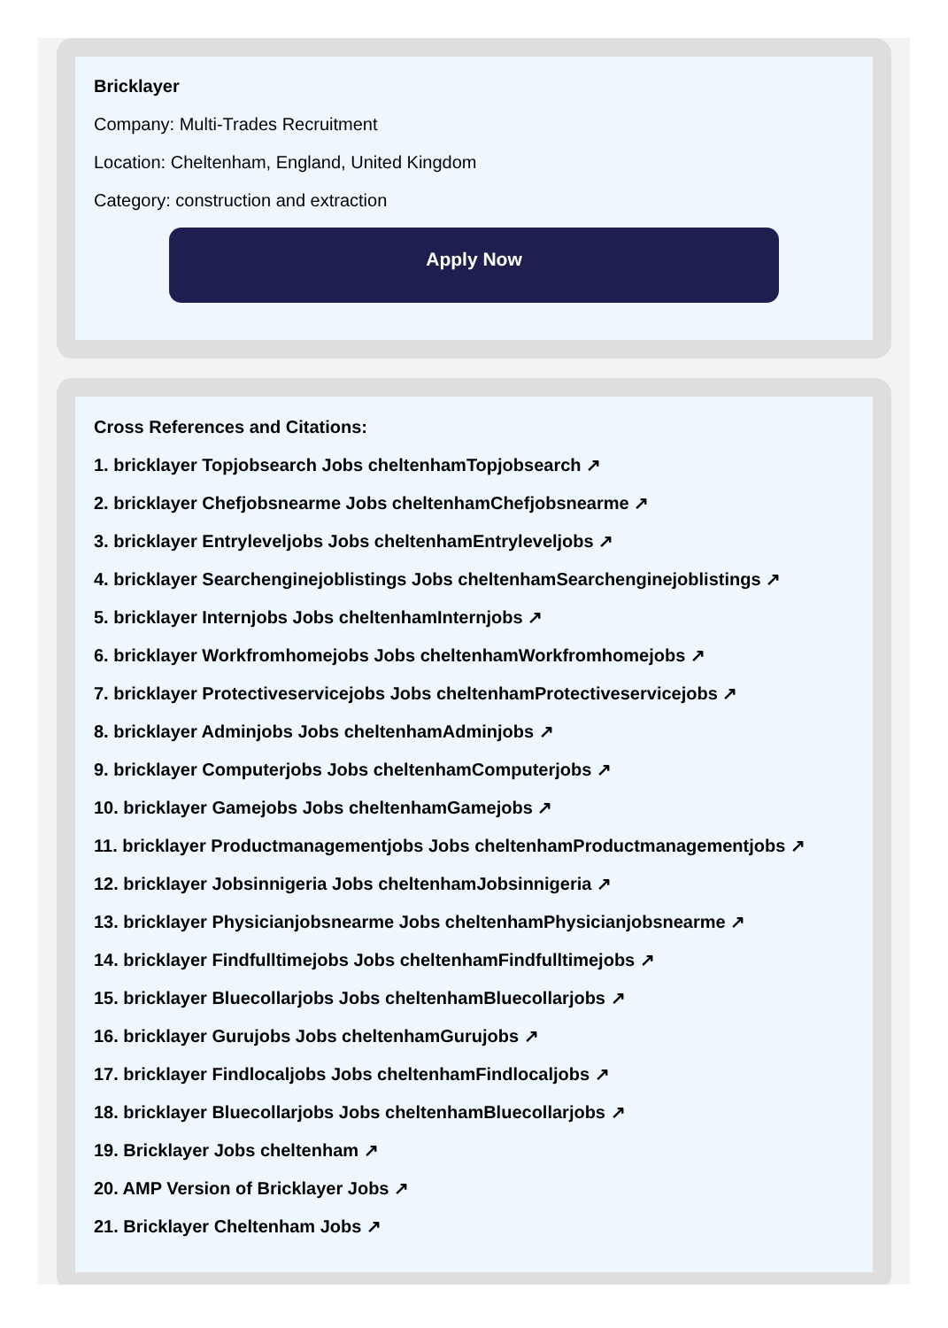Bricklayer
Company: Multi-Trades Recruitment
Location: Cheltenham, England, United Kingdom
Category: construction and extraction
Apply Now
Cross References and Citations:
1. bricklayer Topjobsearch Jobs cheltenhamTopjobsearch ↗
2. bricklayer Chefjobsnearme Jobs cheltenhamChefjobsnearme ↗
3. bricklayer Entryleveljobs Jobs cheltenhamEntryleveljobs ↗
4. bricklayer Searchenginejoblistings Jobs cheltenhamSearchenginejoblistings ↗
5. bricklayer Internjobs Jobs cheltenhamInternjobs ↗
6. bricklayer Workfromhomejobs Jobs cheltenhamWorkfromhomejobs ↗
7. bricklayer Protectiveservicejobs Jobs cheltenhamProtectiveservicejobs ↗
8. bricklayer Adminjobs Jobs cheltenhamAdminjobs ↗
9. bricklayer Computerjobs Jobs cheltenhamComputerjobs ↗
10. bricklayer Gamejobs Jobs cheltenhamGamejobs ↗
11. bricklayer Productmanagementjobs Jobs cheltenhamProductmanagementjobs ↗
12. bricklayer Jobsinnigeria Jobs cheltenhamJobsinnigeria ↗
13. bricklayer Physicianjobsnearme Jobs cheltenhamPhysicianjobsnearme ↗
14. bricklayer Findfulltimejobs Jobs cheltenhamFindfulltimejobs ↗
15. bricklayer Bluecollarjobs Jobs cheltenhamBluecollarjobs ↗
16. bricklayer Gurujobs Jobs cheltenhamGurujobs ↗
17. bricklayer Findlocaljobs Jobs cheltenhamFindlocaljobs ↗
18. bricklayer Bluecollarjobs Jobs cheltenhamBluecollarjobs ↗
19. Bricklayer Jobs cheltenham ↗
20. AMP Version of Bricklayer Jobs ↗
21. Bricklayer Cheltenham Jobs ↗